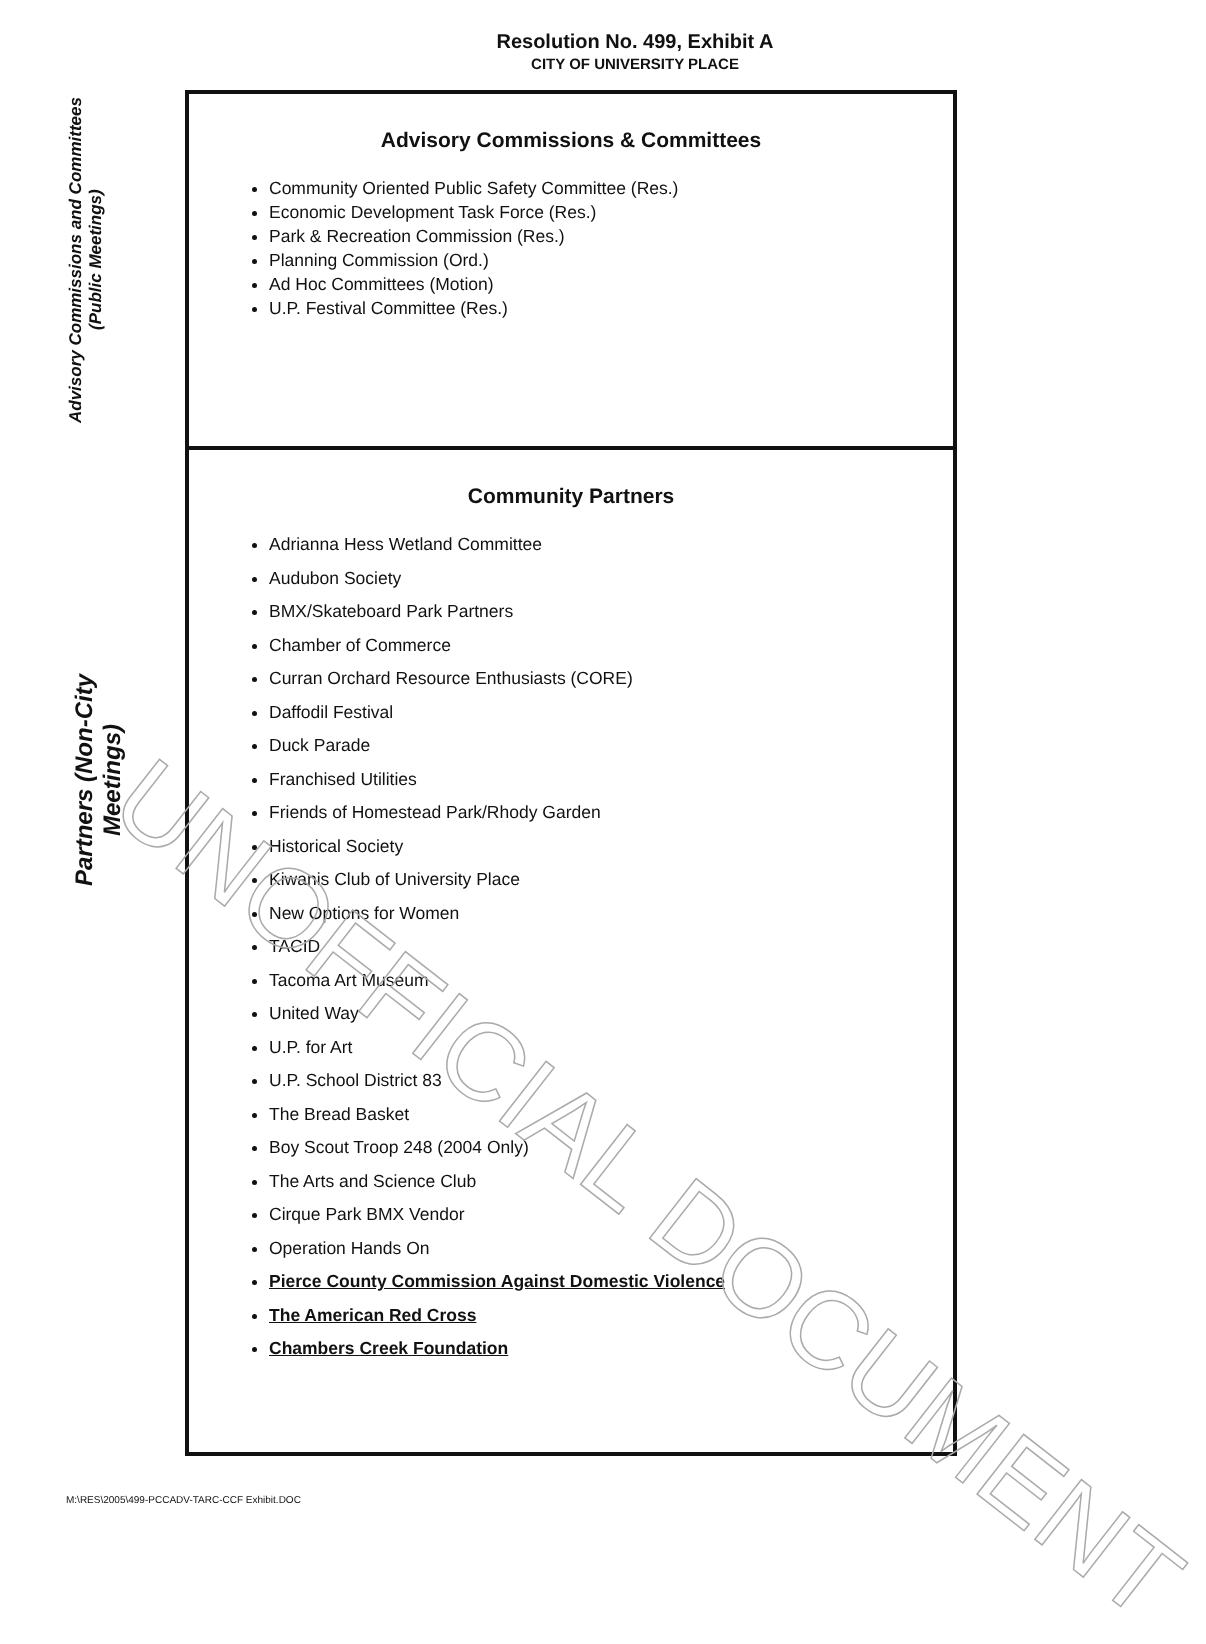Resolution No. 499, Exhibit A
CITY OF UNIVERSITY PLACE
Advisory Commissions and Committees (Public Meetings)
Partners (Non-City Meetings)
Advisory Commissions & Committees
Community Oriented Public Safety Committee (Res.)
Economic Development Task Force (Res.)
Park & Recreation Commission (Res.)
Planning Commission (Ord.)
Ad Hoc Committees (Motion)
U.P. Festival Committee (Res.)
Community Partners
Adrianna Hess Wetland Committee
Audubon Society
BMX/Skateboard Park Partners
Chamber of Commerce
Curran Orchard Resource Enthusiasts (CORE)
Daffodil Festival
Duck Parade
Franchised Utilities
Friends of Homestead Park/Rhody Garden
Historical Society
Kiwanis Club of University Place
New Options for Women
TACID
Tacoma Art Museum
United Way
U.P. for Art
U.P. School District 83
The Bread Basket
Boy Scout Troop 248 (2004 Only)
The Arts and Science Club
Cirque Park BMX Vendor
Operation Hands On
Pierce County Commission Against Domestic Violence
The American Red Cross
Chambers Creek Foundation
M:\RES\2005\499-PCCADV-TARC-CCF Exhibit.DOC
UNOFFICIAL DOCUMENT